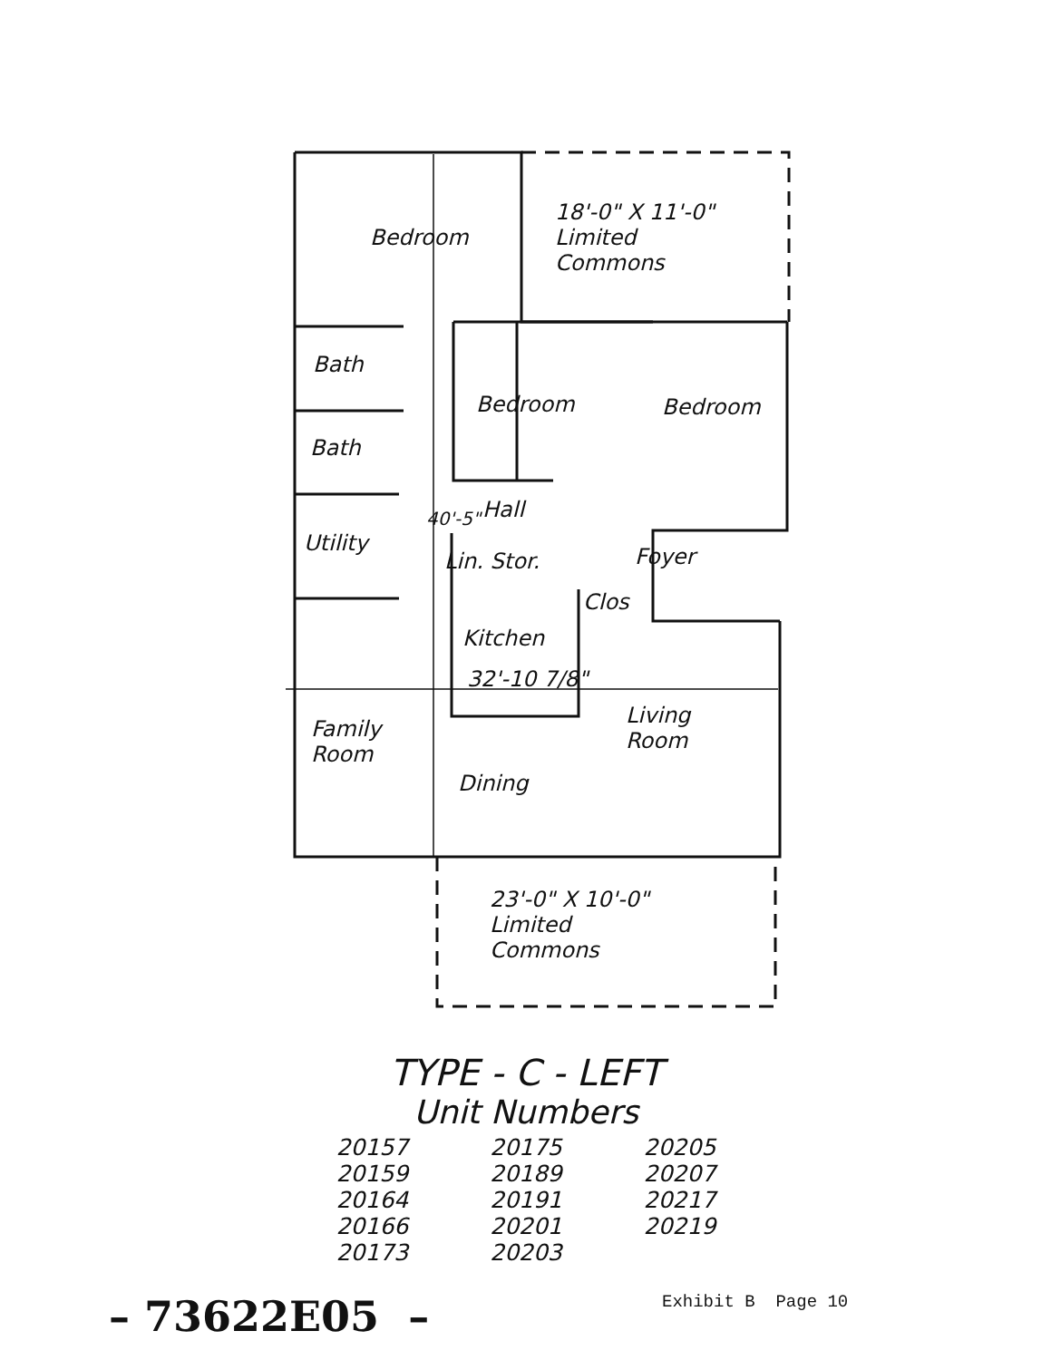Bedroom
18'-0" X 11'-0"
Limited
Commons
Bath
Bedroom Bedroom
Bath
Hall
Utility
Lin. Stor. Foyer
Clos
Kitchen
32'-10 7/8"
Living
Room
Family
Room
Dining
40'-5"
23'-0" X 10'-0"
Limited
Commons
TYPE - C - LEFT
Unit Numbers
| 20157 | 20175 | 20205 |
| 20159 | 20189 | 20207 |
| 20164 | 20191 | 20217 |
| 20166 | 20201 | 20219 |
| 20173 | 20203 | |
– 73622E05 – Exhibit B Page 10